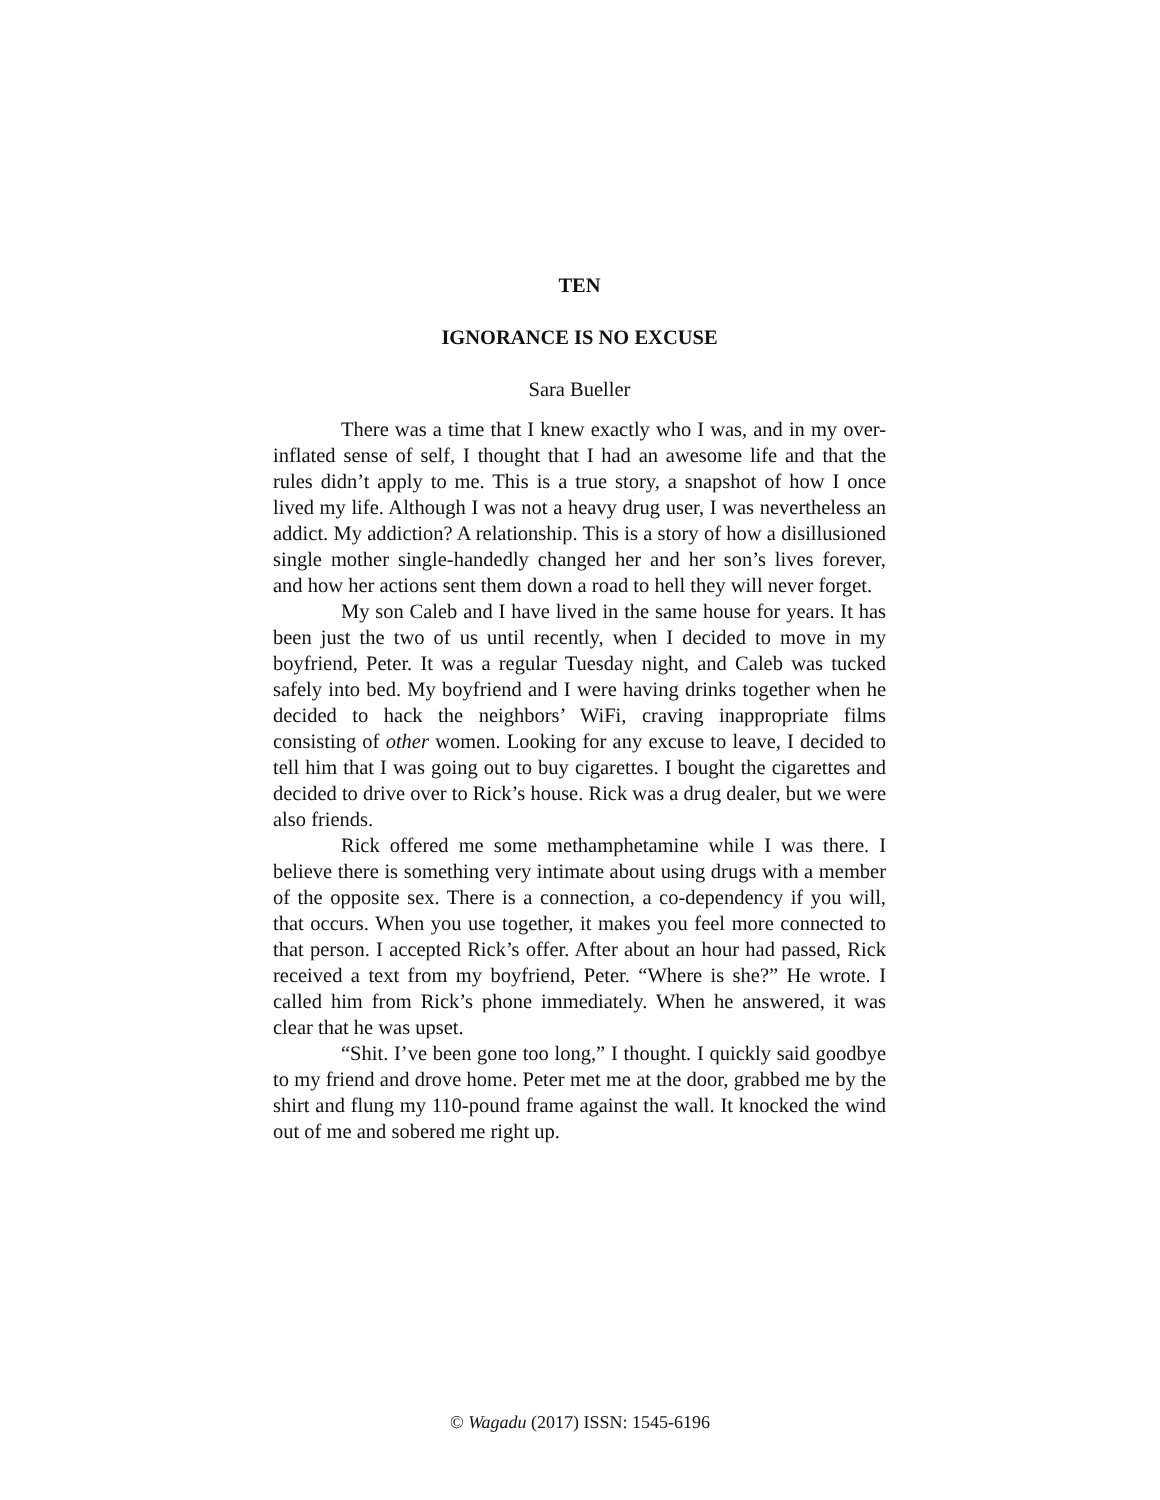TEN
IGNORANCE IS NO EXCUSE
Sara Bueller
There was a time that I knew exactly who I was, and in my over-inflated sense of self, I thought that I had an awesome life and that the rules didn’t apply to me. This is a true story, a snapshot of how I once lived my life. Although I was not a heavy drug user, I was nevertheless an addict. My addiction? A relationship. This is a story of how a disillusioned single mother single-handedly changed her and her son’s lives forever, and how her actions sent them down a road to hell they will never forget.
My son Caleb and I have lived in the same house for years. It has been just the two of us until recently, when I decided to move in my boyfriend, Peter. It was a regular Tuesday night, and Caleb was tucked safely into bed. My boyfriend and I were having drinks together when he decided to hack the neighbors’ WiFi, craving inappropriate films consisting of other women. Looking for any excuse to leave, I decided to tell him that I was going out to buy cigarettes. I bought the cigarettes and decided to drive over to Rick’s house. Rick was a drug dealer, but we were also friends.
Rick offered me some methamphetamine while I was there. I believe there is something very intimate about using drugs with a member of the opposite sex. There is a connection, a co-dependency if you will, that occurs. When you use together, it makes you feel more connected to that person. I accepted Rick’s offer. After about an hour had passed, Rick received a text from my boyfriend, Peter. “Where is she?” He wrote. I called him from Rick’s phone immediately. When he answered, it was clear that he was upset.
“Shit. I’ve been gone too long,” I thought. I quickly said goodbye to my friend and drove home. Peter met me at the door, grabbed me by the shirt and flung my 110-pound frame against the wall. It knocked the wind out of me and sobered me right up.
© Wagadu (2017) ISSN: 1545-6196